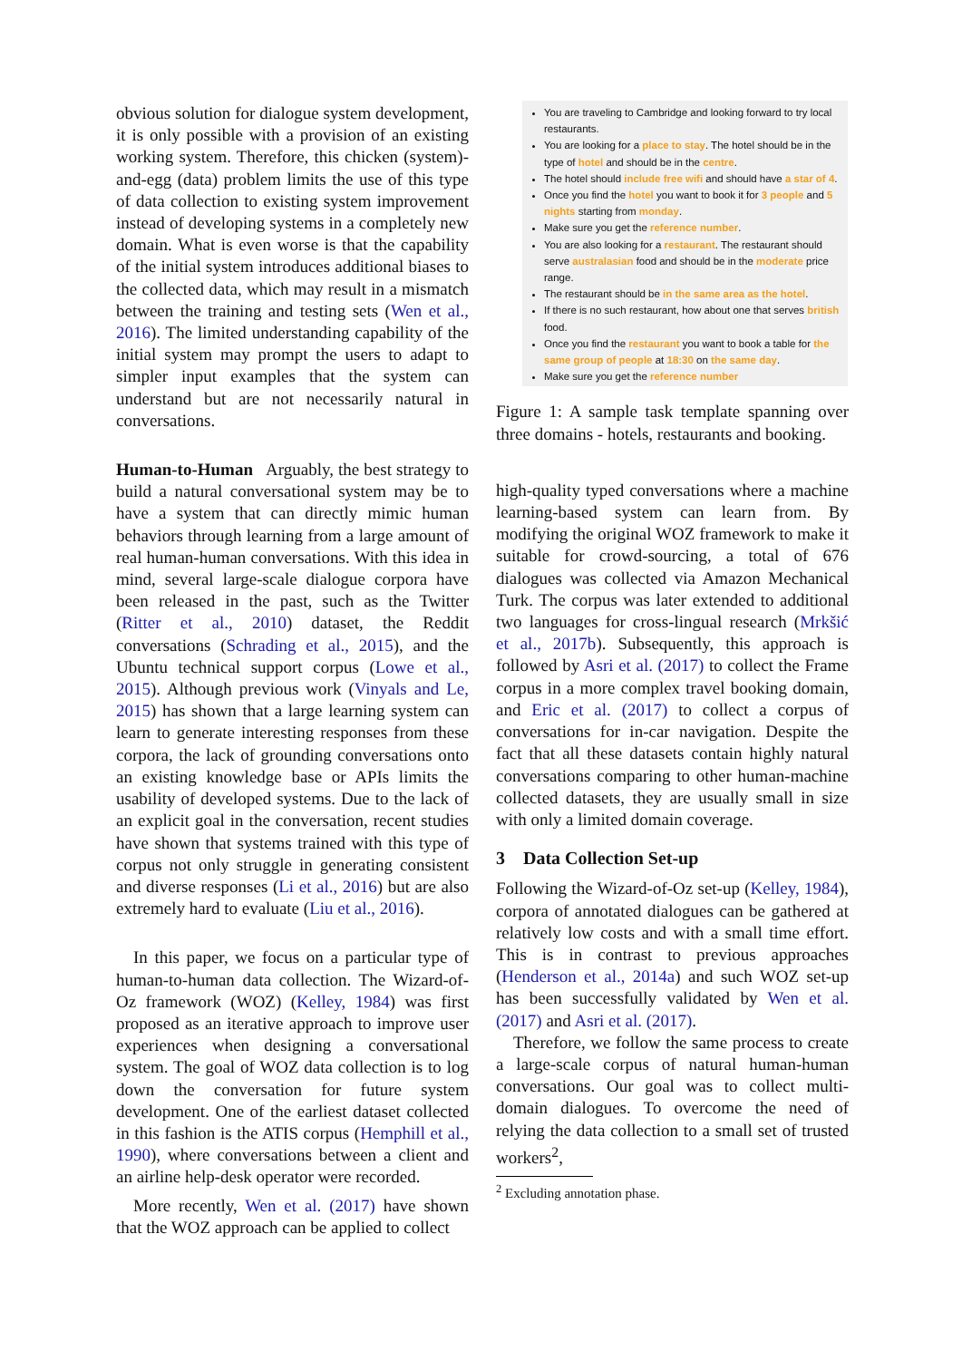obvious solution for dialogue system development, it is only possible with a provision of an existing working system. Therefore, this chicken (system)-and-egg (data) problem limits the use of this type of data collection to existing system improvement instead of developing systems in a completely new domain. What is even worse is that the capability of the initial system introduces additional biases to the collected data, which may result in a mismatch between the training and testing sets (Wen et al., 2016). The limited understanding capability of the initial system may prompt the users to adapt to simpler input examples that the system can understand but are not necessarily natural in conversations.
Human-to-Human Arguably, the best strategy to build a natural conversational system may be to have a system that can directly mimic human behaviors through learning from a large amount of real human-human conversations. With this idea in mind, several large-scale dialogue corpora have been released in the past, such as the Twitter (Ritter et al., 2010) dataset, the Reddit conversations (Schrading et al., 2015), and the Ubuntu technical support corpus (Lowe et al., 2015). Although previous work (Vinyals and Le, 2015) has shown that a large learning system can learn to generate interesting responses from these corpora, the lack of grounding conversations onto an existing knowledge base or APIs limits the usability of developed systems. Due to the lack of an explicit goal in the conversation, recent studies have shown that systems trained with this type of corpus not only struggle in generating consistent and diverse responses (Li et al., 2016) but are also extremely hard to evaluate (Liu et al., 2016).
In this paper, we focus on a particular type of human-to-human data collection. The Wizard-of-Oz framework (WOZ) (Kelley, 1984) was first proposed as an iterative approach to improve user experiences when designing a conversational system. The goal of WOZ data collection is to log down the conversation for future system development. One of the earliest dataset collected in this fashion is the ATIS corpus (Hemphill et al., 1990), where conversations between a client and an airline help-desk operator were recorded.
More recently, Wen et al. (2017) have shown that the WOZ approach can be applied to collect
You are traveling to Cambridge and looking forward to try local restaurants.
You are looking for a place to stay. The hotel should be in the type of hotel and should be in the centre.
The hotel should include free wifi and should have a star of 4.
Once you find the hotel you want to book it for 3 people and 5 nights starting from monday.
Make sure you get the reference number.
You are also looking for a restaurant. The restaurant should serve australasian food and should be in the moderate price range.
The restaurant should be in the same area as the hotel.
If there is no such restaurant, how about one that serves british food.
Once you find the restaurant you want to book a table for the same group of people at 18:30 on the same day.
Make sure you get the reference number
Figure 1: A sample task template spanning over three domains - hotels, restaurants and booking.
high-quality typed conversations where a machine learning-based system can learn from. By modifying the original WOZ framework to make it suitable for crowd-sourcing, a total of 676 dialogues was collected via Amazon Mechanical Turk. The corpus was later extended to additional two languages for cross-lingual research (Mrkšić et al., 2017b). Subsequently, this approach is followed by Asri et al. (2017) to collect the Frame corpus in a more complex travel booking domain, and Eric et al. (2017) to collect a corpus of conversations for in-car navigation. Despite the fact that all these datasets contain highly natural conversations comparing to other human-machine collected datasets, they are usually small in size with only a limited domain coverage.
3 Data Collection Set-up
Following the Wizard-of-Oz set-up (Kelley, 1984), corpora of annotated dialogues can be gathered at relatively low costs and with a small time effort. This is in contrast to previous approaches (Henderson et al., 2014a) and such WOZ set-up has been successfully validated by Wen et al. (2017) and Asri et al. (2017).
Therefore, we follow the same process to create a large-scale corpus of natural human-human conversations. Our goal was to collect multi-domain dialogues. To overcome the need of relying the data collection to a small set of trusted workers<sup>2</sup>,
<sup>2</sup> Excluding annotation phase.